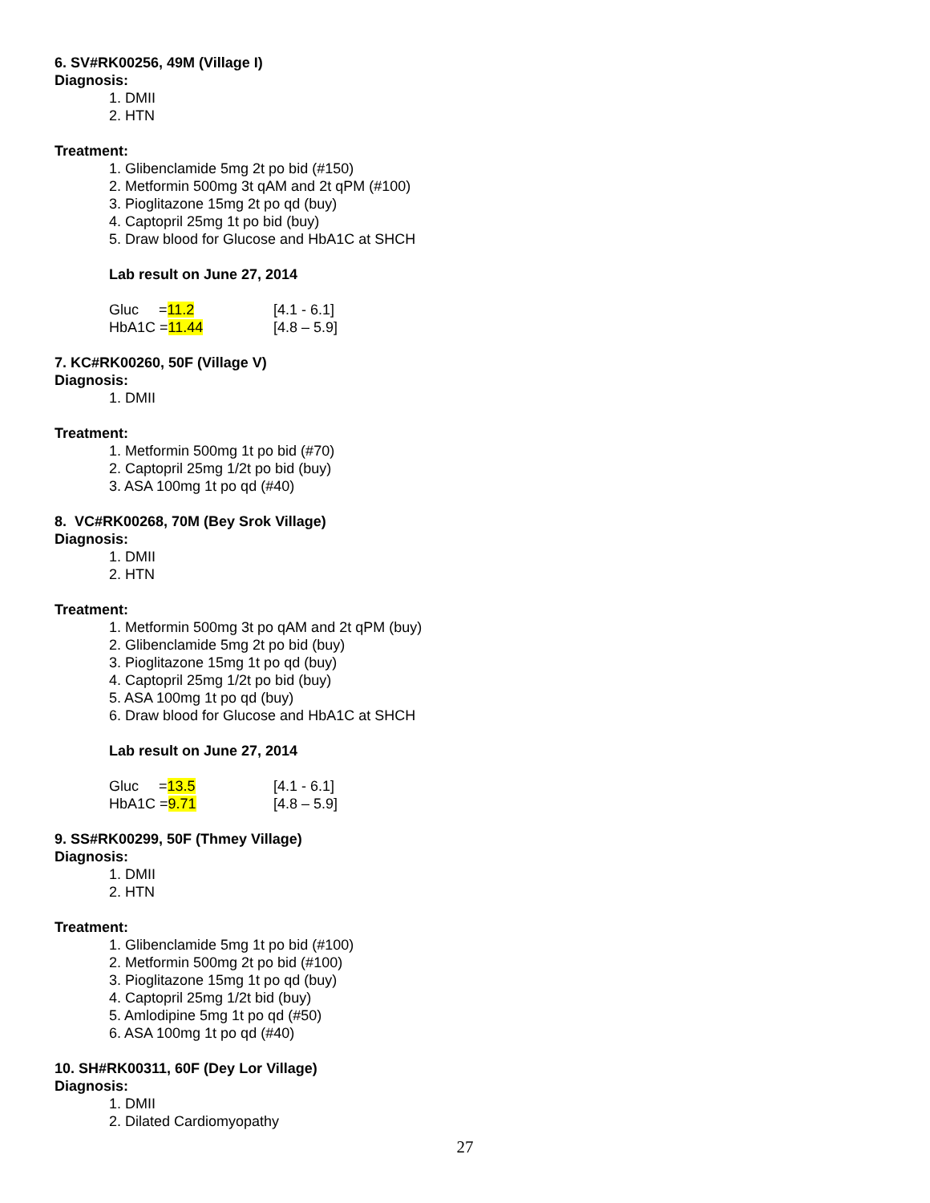6. SV#RK00256, 49M (Village I)
Diagnosis:
1. DMII
2. HTN
Treatment:
1. Glibenclamide 5mg 2t po bid (#150)
2. Metformin 500mg 3t qAM and 2t qPM (#100)
3. Pioglitazone 15mg 2t po qd (buy)
4. Captopril 25mg 1t po bid (buy)
5. Draw blood for Glucose and HbA1C at SHCH
Lab result on June 27, 2014
Gluc =11.2 [4.1 - 6.1]
HbA1C =11.44 [4.8 – 5.9]
7. KC#RK00260, 50F (Village V)
Diagnosis:
1. DMII
Treatment:
1. Metformin 500mg 1t po bid (#70)
2. Captopril 25mg 1/2t po bid (buy)
3. ASA 100mg 1t po qd (#40)
8. VC#RK00268, 70M (Bey Srok Village)
Diagnosis:
1. DMII
2. HTN
Treatment:
1. Metformin 500mg 3t po qAM and 2t qPM (buy)
2. Glibenclamide 5mg 2t po bid (buy)
3. Pioglitazone 15mg 1t po qd (buy)
4. Captopril 25mg 1/2t po bid (buy)
5. ASA 100mg 1t po qd (buy)
6. Draw blood for Glucose and HbA1C at SHCH
Lab result on June 27, 2014
Gluc =13.5 [4.1 - 6.1]
HbA1C =9.71 [4.8 – 5.9]
9. SS#RK00299, 50F (Thmey Village)
Diagnosis:
1. DMII
2. HTN
Treatment:
1. Glibenclamide 5mg 1t po bid (#100)
2. Metformin 500mg 2t po bid (#100)
3. Pioglitazone 15mg 1t po qd (buy)
4. Captopril 25mg 1/2t bid (buy)
5. Amlodipine 5mg 1t po qd (#50)
6. ASA 100mg 1t po qd (#40)
10. SH#RK00311, 60F (Dey Lor Village)
Diagnosis:
1. DMII
2. Dilated Cardiomyopathy
27